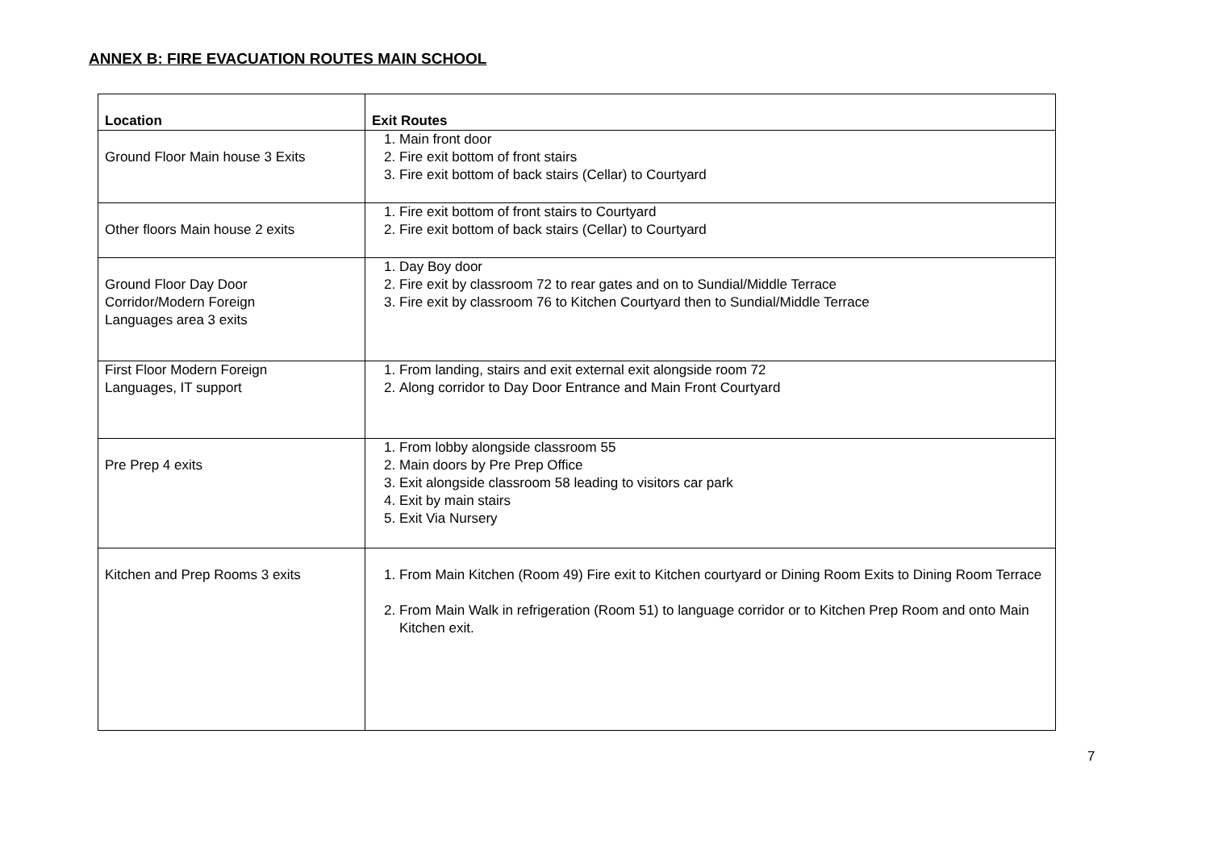ANNEX B: FIRE EVACUATION ROUTES MAIN SCHOOL
| Location | Exit Routes |
| --- | --- |
| Ground Floor Main house 3 Exits | 1. Main front door 2. Fire exit bottom of front stairs 3. Fire exit bottom of back stairs (Cellar) to Courtyard |
| Other floors Main house 2 exits | 1. Fire exit bottom of front stairs to Courtyard 2. Fire exit bottom of back stairs (Cellar) to Courtyard |
| Ground Floor Day Door Corridor/Modern Foreign Languages area 3 exits | 1. Day Boy door 2. Fire exit by classroom 72 to rear gates and on to Sundial/Middle Terrace 3. Fire exit by classroom 76 to Kitchen Courtyard then to Sundial/Middle Terrace |
| First Floor Modern Foreign Languages, IT support | 1. From landing, stairs and exit external exit alongside room 72 2. Along corridor to Day Door Entrance and Main Front Courtyard |
| Pre Prep 4 exits | 1. From lobby alongside classroom 55 2. Main doors by Pre Prep Office 3. Exit alongside classroom 58 leading to visitors car park 4. Exit by main stairs 5. Exit Via Nursery |
| Kitchen and Prep Rooms 3 exits | 1. From Main Kitchen (Room 49) Fire exit to Kitchen courtyard or Dining Room Exits to Dining Room Terrace 2. From Main Walk in refrigeration (Room 51) to language corridor or to Kitchen Prep Room and onto Main Kitchen exit. |
7